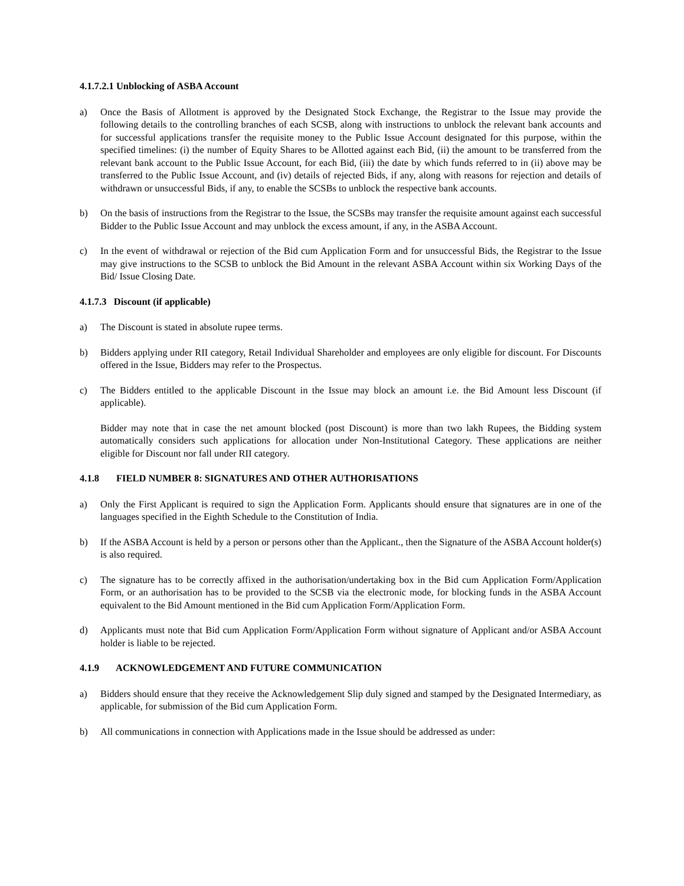4.1.7.2.1 Unblocking of ASBA Account
a) Once the Basis of Allotment is approved by the Designated Stock Exchange, the Registrar to the Issue may provide the following details to the controlling branches of each SCSB, along with instructions to unblock the relevant bank accounts and for successful applications transfer the requisite money to the Public Issue Account designated for this purpose, within the specified timelines: (i) the number of Equity Shares to be Allotted against each Bid, (ii) the amount to be transferred from the relevant bank account to the Public Issue Account, for each Bid, (iii) the date by which funds referred to in (ii) above may be transferred to the Public Issue Account, and (iv) details of rejected Bids, if any, along with reasons for rejection and details of withdrawn or unsuccessful Bids, if any, to enable the SCSBs to unblock the respective bank accounts.
b) On the basis of instructions from the Registrar to the Issue, the SCSBs may transfer the requisite amount against each successful Bidder to the Public Issue Account and may unblock the excess amount, if any, in the ASBA Account.
c) In the event of withdrawal or rejection of the Bid cum Application Form and for unsuccessful Bids, the Registrar to the Issue may give instructions to the SCSB to unblock the Bid Amount in the relevant ASBA Account within six Working Days of the Bid/ Issue Closing Date.
4.1.7.3 Discount (if applicable)
a) The Discount is stated in absolute rupee terms.
b) Bidders applying under RII category, Retail Individual Shareholder and employees are only eligible for discount. For Discounts offered in the Issue, Bidders may refer to the Prospectus.
c) The Bidders entitled to the applicable Discount in the Issue may block an amount i.e. the Bid Amount less Discount (if applicable).
Bidder may note that in case the net amount blocked (post Discount) is more than two lakh Rupees, the Bidding system automatically considers such applications for allocation under Non-Institutional Category. These applications are neither eligible for Discount nor fall under RII category.
4.1.8 FIELD NUMBER 8: SIGNATURES AND OTHER AUTHORISATIONS
a) Only the First Applicant is required to sign the Application Form. Applicants should ensure that signatures are in one of the languages specified in the Eighth Schedule to the Constitution of India.
b) If the ASBA Account is held by a person or persons other than the Applicant., then the Signature of the ASBA Account holder(s) is also required.
c) The signature has to be correctly affixed in the authorisation/undertaking box in the Bid cum Application Form/Application Form, or an authorisation has to be provided to the SCSB via the electronic mode, for blocking funds in the ASBA Account equivalent to the Bid Amount mentioned in the Bid cum Application Form/Application Form.
d) Applicants must note that Bid cum Application Form/Application Form without signature of Applicant and/or ASBA Account holder is liable to be rejected.
4.1.9 ACKNOWLEDGEMENT AND FUTURE COMMUNICATION
a) Bidders should ensure that they receive the Acknowledgement Slip duly signed and stamped by the Designated Intermediary, as applicable, for submission of the Bid cum Application Form.
b) All communications in connection with Applications made in the Issue should be addressed as under: